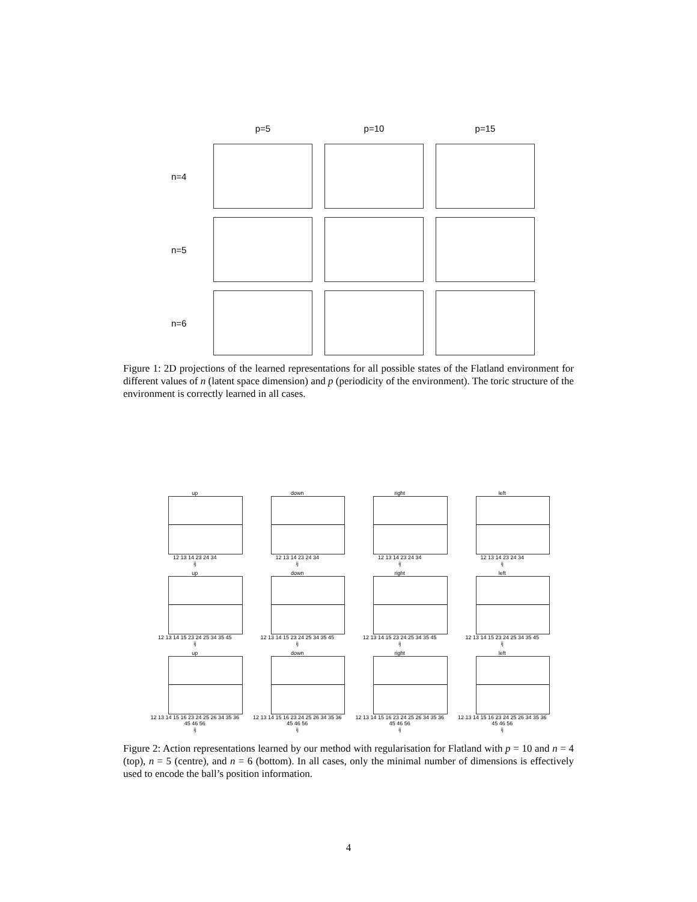p=5
p=10
p=15
n=4
n=5
n=6
Figure 1: 2D projections of the learned representations for all possible states of the Flatland environment for different values of n (latent space dimension) and p (periodicity of the environment). The toric structure of the environment is correctly learned in all cases.
up
12 13 14 23 24 34
ij
down
12 13 14 23 24 34
ij
right
12 13 14 23 24 34
ij
left
12 13 14 23 24 34
ij
up
12 13 14 15 23 24 25 34 35 45
ij
down
12 13 14 15 23 24 25 34 35 45
ij
right
12 13 14 15 23 24 25 34 35 45
ij
left
12 13 14 15 23 24 25 34 35 45
ij
up
12 13 14 15 16 23 24 25 26 34 35 36 45 46 56
ij
down
12 13 14 15 16 23 24 25 26 34 35 36 45 46 56
ij
right
12 13 14 15 16 23 24 25 26 34 35 36 45 46 56
ij
left
12 13 14 15 16 23 24 25 26 34 35 36 45 46 56
ij
Figure 2: Action representations learned by our method with regularisation for Flatland with p = 10 and n = 4 (top), n = 5 (centre), and n = 6 (bottom). In all cases, only the minimal number of dimensions is effectively used to encode the ball’s position information.
4